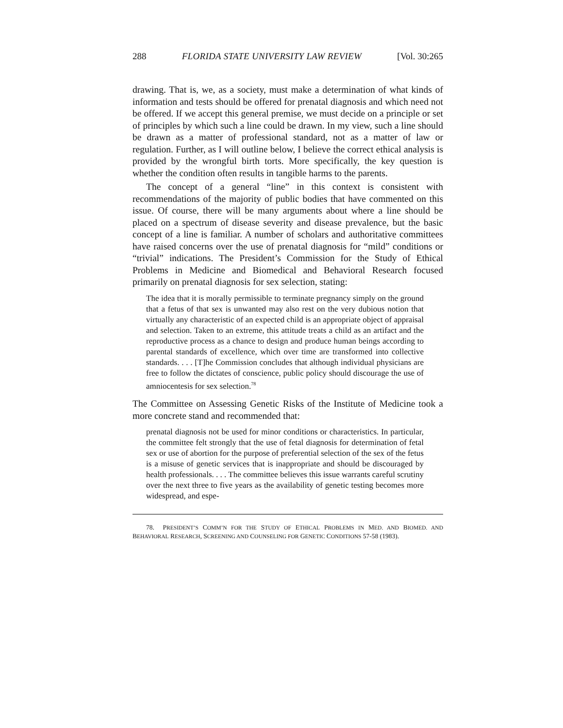288 FLORIDA STATE UNIVERSITY LAW REVIEW [Vol. 30:265
drawing. That is, we, as a society, must make a determination of what kinds of information and tests should be offered for prenatal diagnosis and which need not be offered. If we accept this general premise, we must decide on a principle or set of principles by which such a line could be drawn. In my view, such a line should be drawn as a matter of professional standard, not as a matter of law or regulation. Further, as I will outline below, I believe the correct ethical analysis is provided by the wrongful birth torts. More specifically, the key question is whether the condition often results in tangible harms to the parents.
The concept of a general “line” in this context is consistent with recommendations of the majority of public bodies that have commented on this issue. Of course, there will be many arguments about where a line should be placed on a spectrum of disease severity and disease prevalence, but the basic concept of a line is familiar. A number of scholars and authoritative committees have raised concerns over the use of prenatal diagnosis for “mild” conditions or “trivial” indications. The President’s Commission for the Study of Ethical Problems in Medicine and Biomedical and Behavioral Research focused primarily on prenatal diagnosis for sex selection, stating:
The idea that it is morally permissible to terminate pregnancy simply on the ground that a fetus of that sex is unwanted may also rest on the very dubious notion that virtually any characteristic of an expected child is an appropriate object of appraisal and selection. Taken to an extreme, this attitude treats a child as an artifact and the reproductive process as a chance to design and produce human beings according to parental standards of excellence, which over time are transformed into collective standards. . . . [T]he Commission concludes that although individual physicians are free to follow the dictates of conscience, public policy should discourage the use of amniocentesis for sex selection.<sup>78</sup>
The Committee on Assessing Genetic Risks of the Institute of Medicine took a more concrete stand and recommended that:
prenatal diagnosis not be used for minor conditions or characteristics. In particular, the committee felt strongly that the use of fetal diagnosis for determination of fetal sex or use of abortion for the purpose of preferential selection of the sex of the fetus is a misuse of genetic services that is inappropriate and should be discouraged by health professionals. . . . The committee believes this issue warrants careful scrutiny over the next three to five years as the availability of genetic testing becomes more widespread, and espe-
78. PRESIDENT’S COMM’N FOR THE STUDY OF ETHICAL PROBLEMS IN MED. AND BIOMED. AND BEHAVIORAL RESEARCH, SCREENING AND COUNSELING FOR GENETIC CONDITIONS 57-58 (1983).